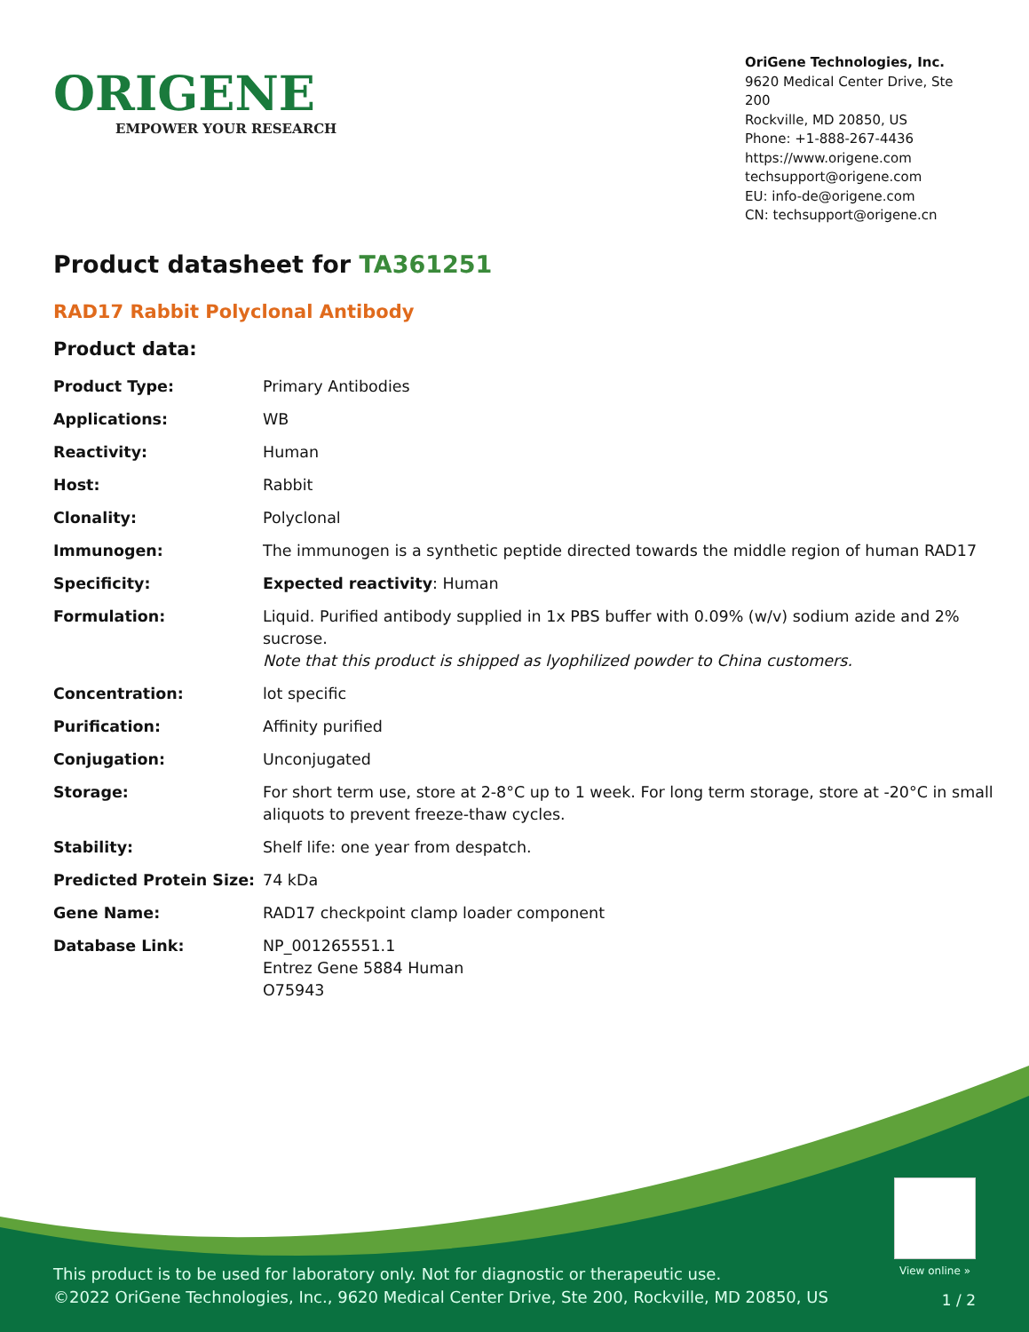ORIGENE
EMPOWER YOUR RESEARCH
OriGene Technologies, Inc.
9620 Medical Center Drive, Ste 200
Rockville, MD 20850, US
Phone: +1-888-267-4436
https://www.origene.com
techsupport@origene.com
EU: info-de@origene.com
CN: techsupport@origene.cn
Product datasheet for TA361251
RAD17 Rabbit Polyclonal Antibody
Product data:
| Product Type: | Primary Antibodies |
| Applications: | WB |
| Reactivity: | Human |
| Host: | Rabbit |
| Clonality: | Polyclonal |
| Immunogen: | The immunogen is a synthetic peptide directed towards the middle region of human RAD17 |
| Specificity: | Expected reactivity : Human |
| Formulation: | Liquid. Purified antibody supplied in 1x PBS buffer with 0.09% (w/v) sodium azide and 2% sucrose. Note that this product is shipped as lyophilized powder to China customers. |
| Concentration: | lot specific |
| Purification: | Affinity purified |
| Conjugation: | Unconjugated |
| Storage: | For short term use, store at 2-8°C up to 1 week. For long term storage, store at -20°C in small aliquots to prevent freeze-thaw cycles. |
| Stability: | Shelf life: one year from despatch. |
| Predicted Protein Size: | 74 kDa |
| Gene Name: | RAD17 checkpoint clamp loader component |
| Database Link: | NP_001265551.1 Entrez Gene 5884 Human O75943 |
View online »
This product is to be used for laboratory only. Not for diagnostic or therapeutic use.
©2022 OriGene Technologies, Inc., 9620 Medical Center Drive, Ste 200, Rockville, MD 20850, US
1 / 2